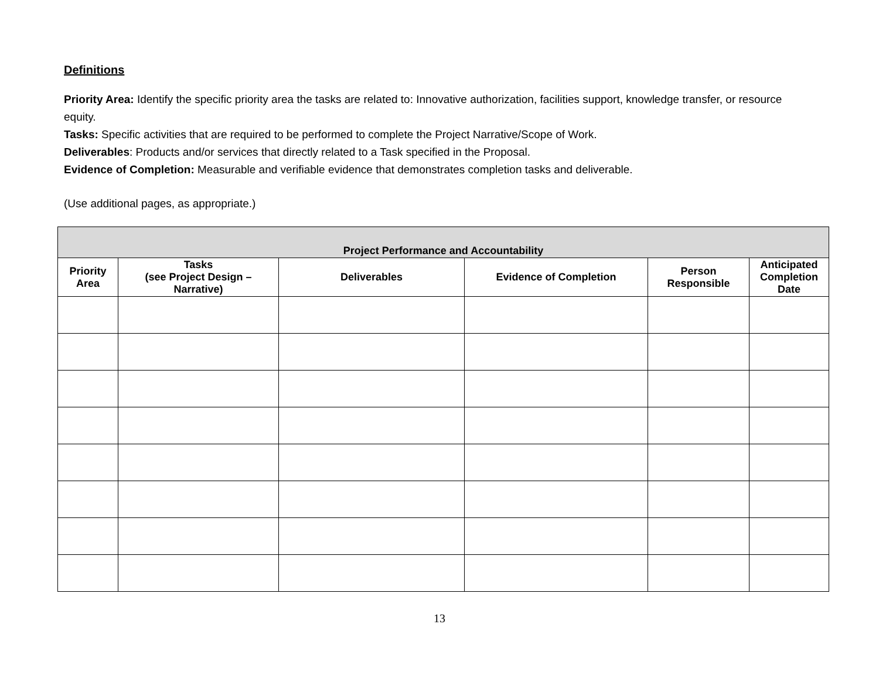Definitions
Priority Area: Identify the specific priority area the tasks are related to: Innovative authorization, facilities support, knowledge transfer, or resource equity.
Tasks: Specific activities that are required to be performed to complete the Project Narrative/Scope of Work.
Deliverables: Products and/or services that directly related to a Task specified in the Proposal.
Evidence of Completion: Measurable and verifiable evidence that demonstrates completion tasks and deliverable.
(Use additional pages, as appropriate.)
| Project Performance and Accountability | | | | | |
| --- | --- | --- | --- | --- | --- |
| Priority Area | Tasks (see Project Design – Narrative) | Deliverables | Evidence of Completion | Person Responsible | Anticipated Completion Date |
13